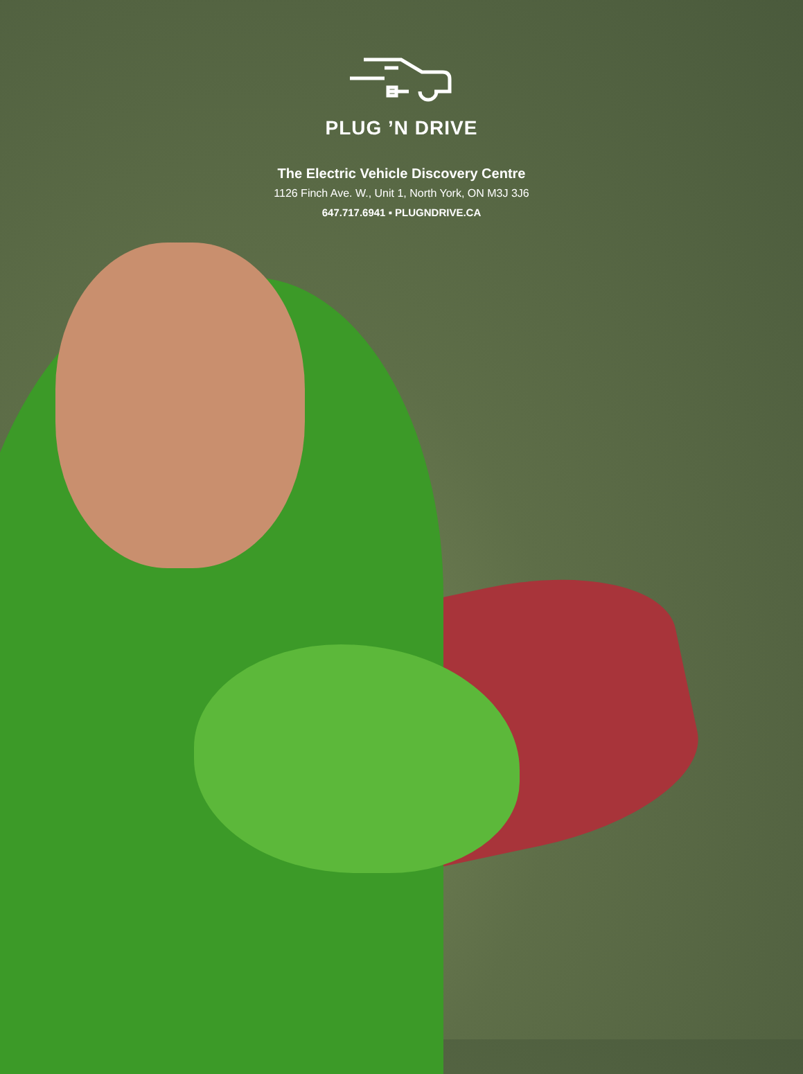PLUG ’N DRIVE
The Electric Vehicle Discovery Centre
1126 Finch Ave. W., Unit 1, North York, ON M3J 3J6
647.717.6941 ▪ PLUGNDRIVE.CA